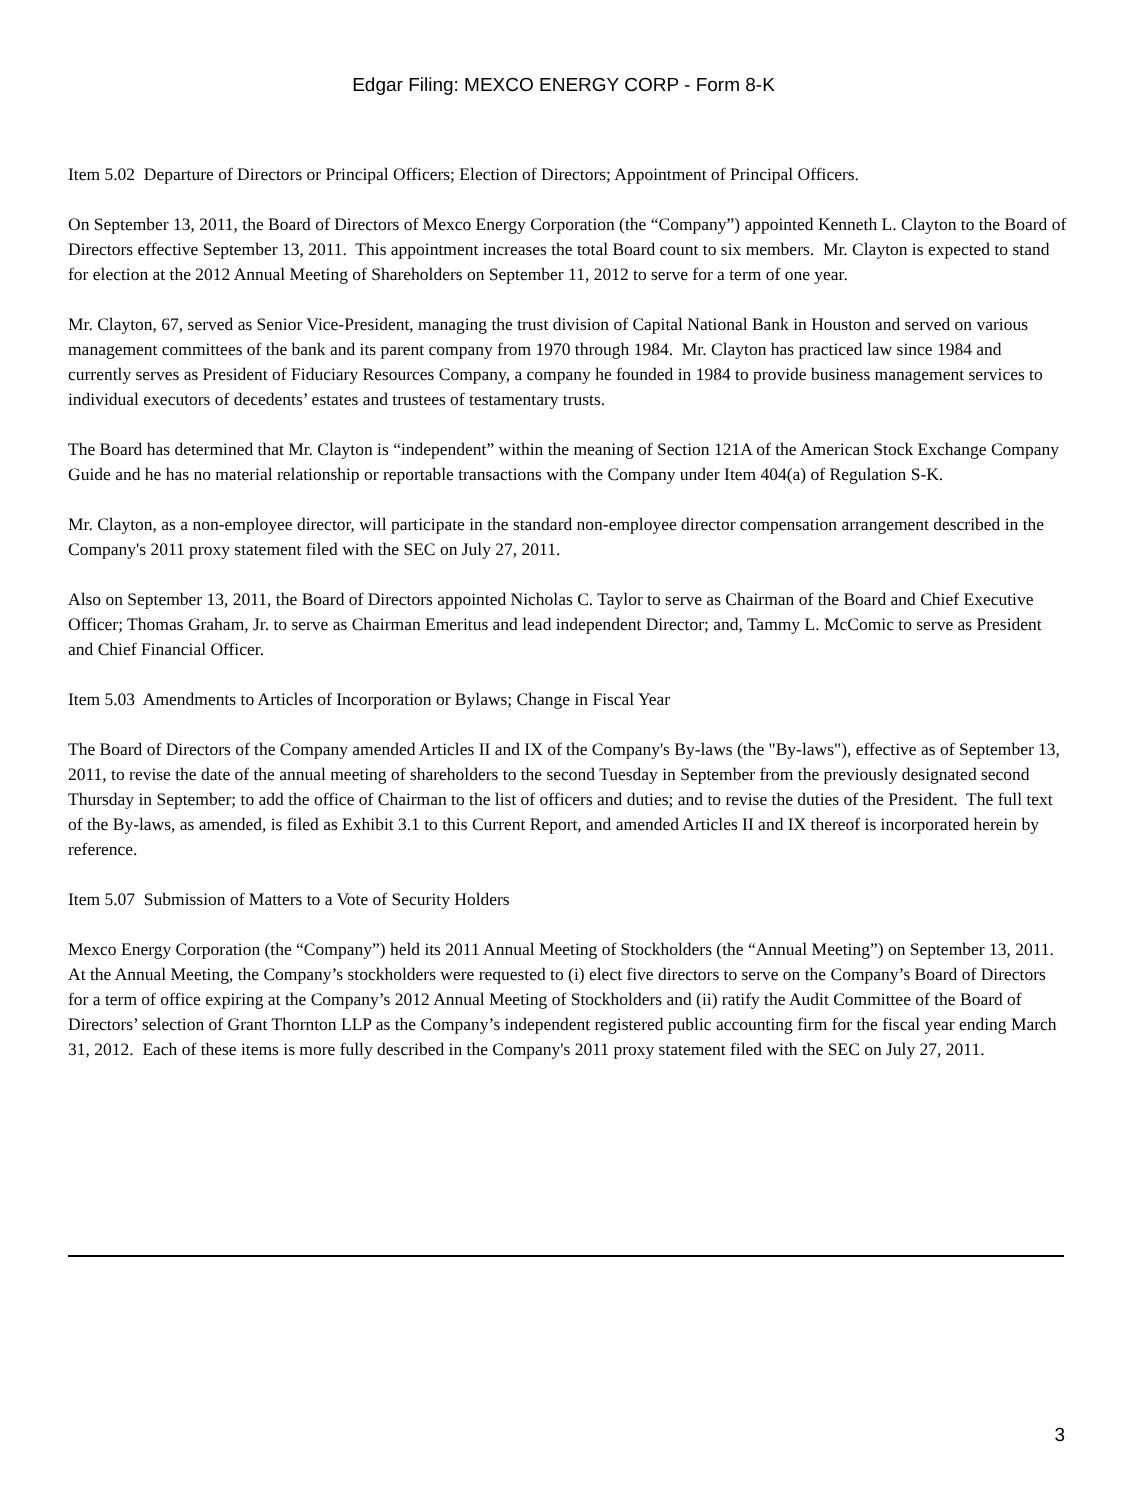Edgar Filing: MEXCO ENERGY CORP - Form 8-K
Item 5.02 Departure of Directors or Principal Officers; Election of Directors; Appointment of Principal Officers.
On September 13, 2011, the Board of Directors of Mexco Energy Corporation (the “Company”) appointed Kenneth L. Clayton to the Board of Directors effective September 13, 2011. This appointment increases the total Board count to six members. Mr. Clayton is expected to stand for election at the 2012 Annual Meeting of Shareholders on September 11, 2012 to serve for a term of one year.
Mr. Clayton, 67, served as Senior Vice-President, managing the trust division of Capital National Bank in Houston and served on various management committees of the bank and its parent company from 1970 through 1984. Mr. Clayton has practiced law since 1984 and currently serves as President of Fiduciary Resources Company, a company he founded in 1984 to provide business management services to individual executors of decedents’ estates and trustees of testamentary trusts.
The Board has determined that Mr. Clayton is “independent” within the meaning of Section 121A of the American Stock Exchange Company Guide and he has no material relationship or reportable transactions with the Company under Item 404(a) of Regulation S-K.
Mr. Clayton, as a non-employee director, will participate in the standard non-employee director compensation arrangement described in the Company's 2011 proxy statement filed with the SEC on July 27, 2011.
Also on September 13, 2011, the Board of Directors appointed Nicholas C. Taylor to serve as Chairman of the Board and Chief Executive Officer; Thomas Graham, Jr. to serve as Chairman Emeritus and lead independent Director; and, Tammy L. McComic to serve as President and Chief Financial Officer.
Item 5.03 Amendments to Articles of Incorporation or Bylaws; Change in Fiscal Year
The Board of Directors of the Company amended Articles II and IX of the Company's By-laws (the "By-laws"), effective as of September 13, 2011, to revise the date of the annual meeting of shareholders to the second Tuesday in September from the previously designated second Thursday in September; to add the office of Chairman to the list of officers and duties; and to revise the duties of the President. The full text of the By-laws, as amended, is filed as Exhibit 3.1 to this Current Report, and amended Articles II and IX thereof is incorporated herein by reference.
Item 5.07 Submission of Matters to a Vote of Security Holders
Mexco Energy Corporation (the “Company”) held its 2011 Annual Meeting of Stockholders (the “Annual Meeting”) on September 13, 2011. At the Annual Meeting, the Company’s stockholders were requested to (i) elect five directors to serve on the Company’s Board of Directors for a term of office expiring at the Company’s 2012 Annual Meeting of Stockholders and (ii) ratify the Audit Committee of the Board of Directors’ selection of Grant Thornton LLP as the Company’s independent registered public accounting firm for the fiscal year ending March 31, 2012. Each of these items is more fully described in the Company's 2011 proxy statement filed with the SEC on July 27, 2011.
3